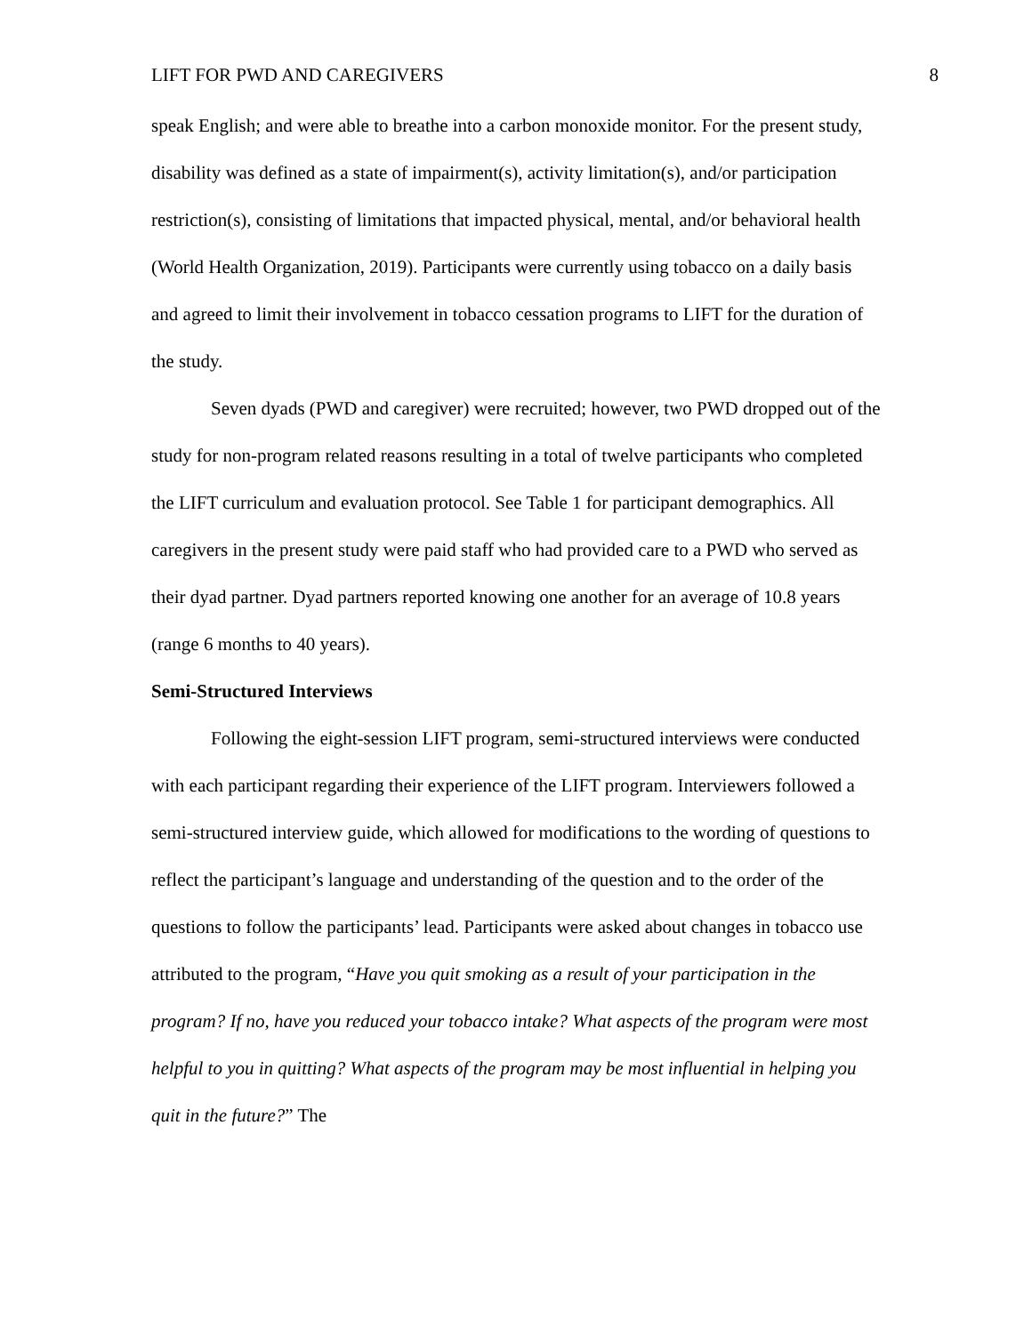LIFT FOR PWD AND CAREGIVERS 8
speak English; and were able to breathe into a carbon monoxide monitor. For the present study, disability was defined as a state of impairment(s), activity limitation(s), and/or participation restriction(s), consisting of limitations that impacted physical, mental, and/or behavioral health (World Health Organization, 2019). Participants were currently using tobacco on a daily basis and agreed to limit their involvement in tobacco cessation programs to LIFT for the duration of the study.
Seven dyads (PWD and caregiver) were recruited; however, two PWD dropped out of the study for non-program related reasons resulting in a total of twelve participants who completed the LIFT curriculum and evaluation protocol. See Table 1 for participant demographics. All caregivers in the present study were paid staff who had provided care to a PWD who served as their dyad partner. Dyad partners reported knowing one another for an average of 10.8 years (range 6 months to 40 years).
Semi-Structured Interviews
Following the eight-session LIFT program, semi-structured interviews were conducted with each participant regarding their experience of the LIFT program. Interviewers followed a semi-structured interview guide, which allowed for modifications to the wording of questions to reflect the participant’s language and understanding of the question and to the order of the questions to follow the participants’ lead. Participants were asked about changes in tobacco use attributed to the program, “Have you quit smoking as a result of your participation in the program? If no, have you reduced your tobacco intake? What aspects of the program were most helpful to you in quitting? What aspects of the program may be most influential in helping you quit in the future?” The